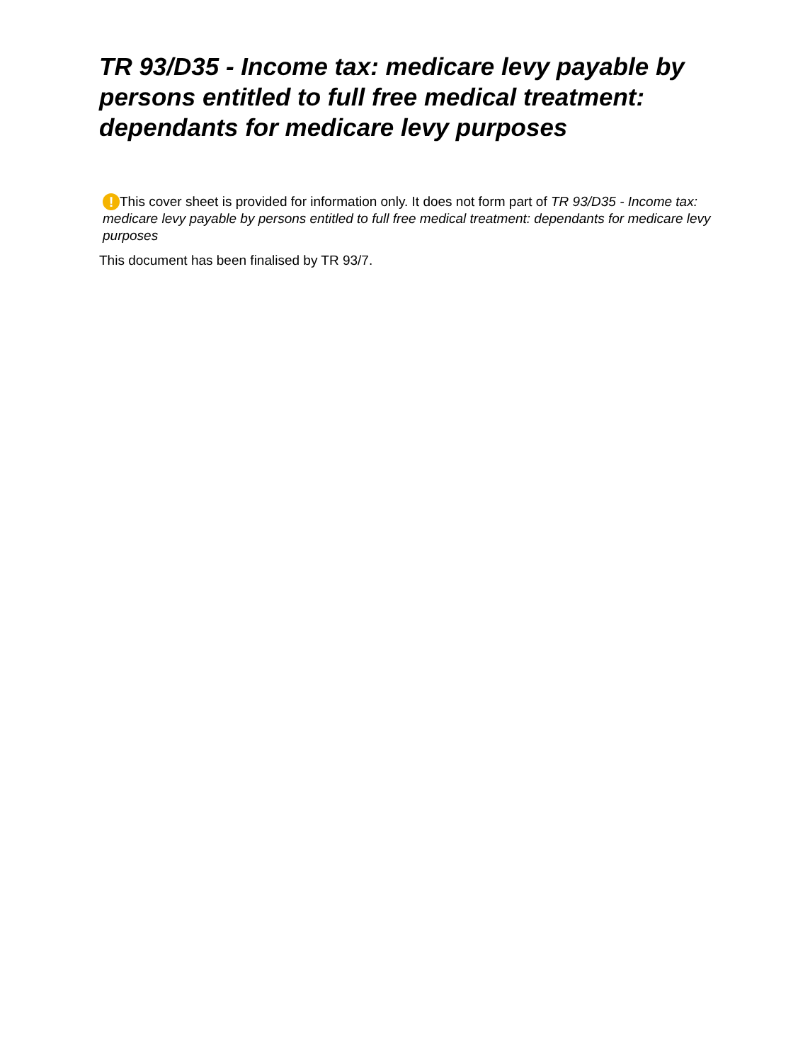TR 93/D35 - Income tax: medicare levy payable by persons entitled to full free medical treatment: dependants for medicare levy purposes
! This cover sheet is provided for information only. It does not form part of TR 93/D35 - Income tax: medicare levy payable by persons entitled to full free medical treatment: dependants for medicare levy purposes
This document has been finalised by TR 93/7.